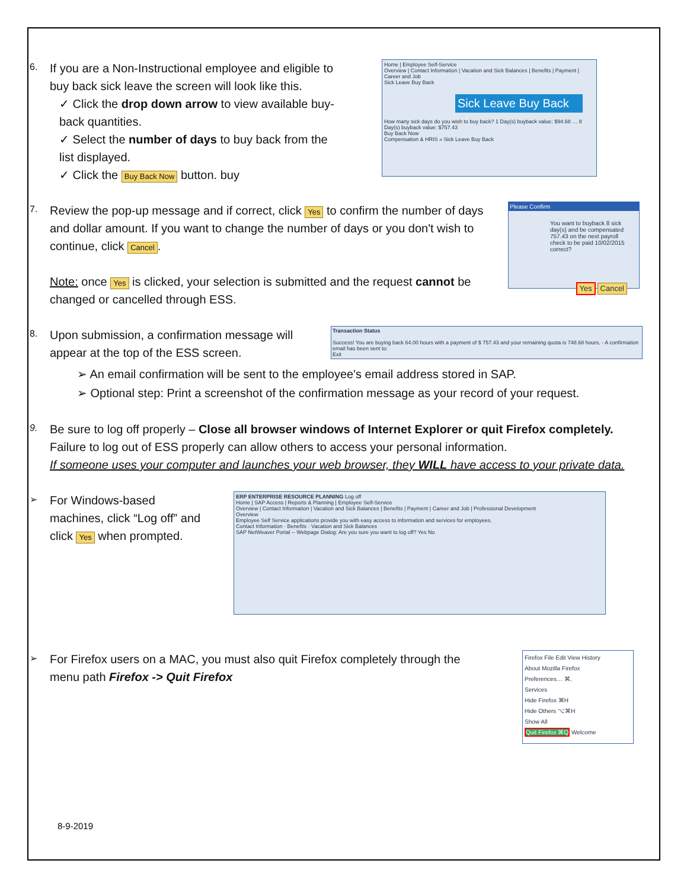6.
If you are a Non-Instructional employee and eligible to buy back sick leave the screen will look like this.
✓ Click the drop down arrow to view available buy-back quantities.
✓ Select the number of days to buy back from the list displayed.
✓ Click the Buy Back Now button. buy
Home | Employee Self-Service
Overview | Contact Information | Vacation and Sick Balances | Benefits | Payment | Career and Job
Sick Leave Buy Back
Sick Leave Buy Back
How many sick days do you wish to buy back? 1 Day(s) buyback value: $94.68 … 8 Day(s) buyback value: $757.43
Buy Back Now
Compensation & HRIS » Sick Leave Buy Back
7.
Review the pop-up message and if correct, click Yes to confirm the number of days and dollar amount. If you want to change the number of days or you don't wish to continue, click Cancel.
Note: once Yes is clicked, your selection is submitted and the request cannot be changed or cancelled through ESS.
Please Confirm
You want to buyback 8 sick day(s) and be compensated 757.43 on the next payroll check to be paid 10/02/2015 correct?
Yes Cancel
8.
Upon submission, a confirmation message will appear at the top of the ESS screen.
Transaction Status
Success! You are buying back 64.00 hours with a payment of $ 757.43 and your remaining quota is 748.68 hours. - A confirmation email has been sent to:
Exit
➢ An email confirmation will be sent to the employee's email address stored in SAP.
➢ Optional step: Print a screenshot of the confirmation message as your record of your request.
9.
Be sure to log off properly – Close all browser windows of Internet Explorer or quit Firefox completely.
Failure to log out of ESS properly can allow others to access your personal information.
If someone uses your computer and launches your web browser, they WILL have access to your private data.
➢
For Windows-based machines, click “Log off” and click Yes when prompted.
ERP ENTERPRISE RESOURCE PLANNING Log off
Home | SAP Access | Reports & Planning | Employee Self-Service
Overview | Contact Information | Vacation and Sick Balances | Benefits | Payment | Career and Job | Professional Development
Overview
Employee Self Service applications provide you with easy access to information and services for employees.
Contact Information · Benefits · Vacation and Sick Balances
SAP NetWeaver Portal -- Webpage Dialog: Are you sure you want to log off? Yes No
➢
For Firefox users on a MAC, you must also quit Firefox completely through the menu path Firefox -> Quit Firefox
Firefox File Edit View History
About Mozilla Firefox
Preferences… ⌘,
Services
Hide Firefox ⌘H
Hide Others ⌥⌘H
Show All
Quit Firefox ⌘Q Welcome
8-9-2019